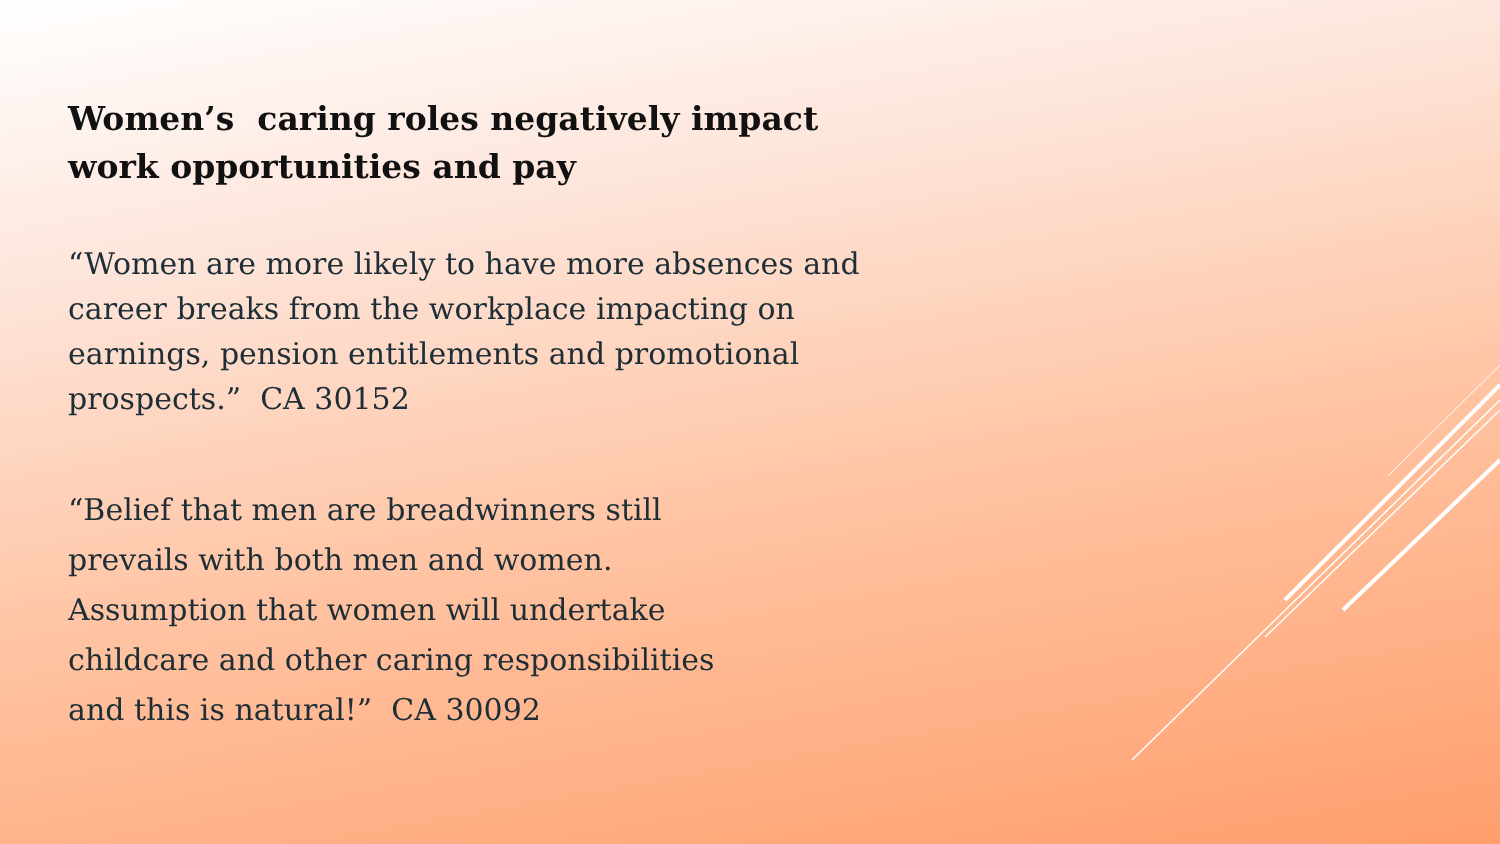Women’s caring roles negatively impact work opportunities and pay
“Women are more likely to have more absences and career breaks from the workplace impacting on earnings, pension entitlements and promotional prospects.” CA 30152
“Belief that men are breadwinners still
prevails with both men and women.
Assumption that women will undertake
childcare and other caring responsibilities
and this is natural!” CA 30092